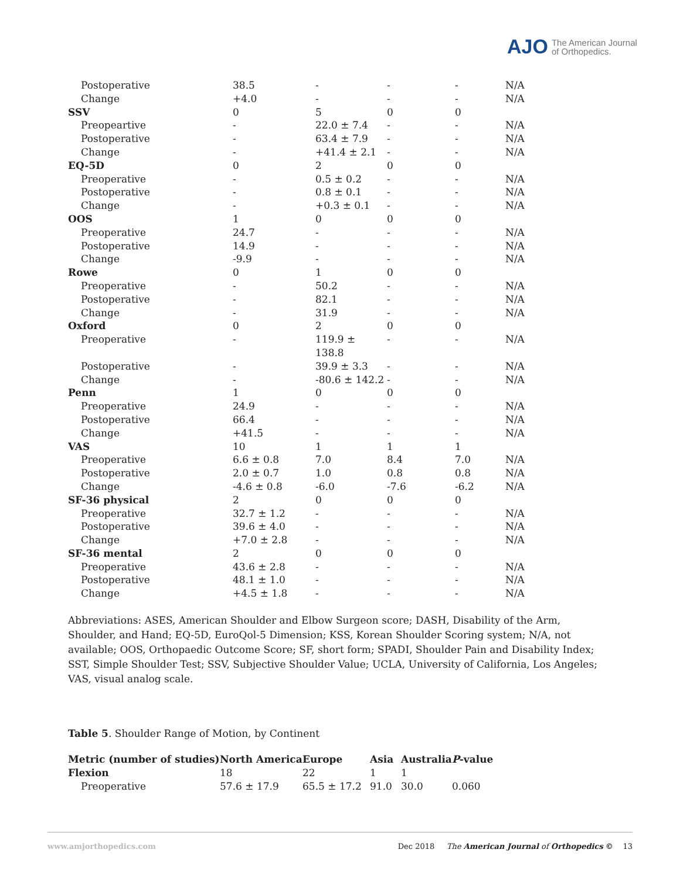AJO The American Journal
of Orthopedics.
| Postoperative | 38.5 | - | - | - | N/A |
| Change | +4.0 | - | - | - | N/A |
| SSV | 0 | 5 | 0 | 0 | |
| Preopeartive | - | 22.0 ± 7.4 | - | - | N/A |
| Postoperative | - | 63.4 ± 7.9 | - | - | N/A |
| Change | - | +41.4 ± 2.1 | - | - | N/A |
| EQ-5D | 0 | 2 | 0 | 0 | |
| Preoperative | - | 0.5 ± 0.2 | - | - | N/A |
| Postoperative | - | 0.8 ± 0.1 | - | - | N/A |
| Change | - | +0.3 ± 0.1 | - | - | N/A |
| OOS | 1 | 0 | 0 | 0 | |
| Preoperative | 24.7 | - | - | - | N/A |
| Postoperative | 14.9 | - | - | - | N/A |
| Change | -9.9 | - | - | - | N/A |
| Rowe | 0 | 1 | 0 | 0 | |
| Preoperative | - | 50.2 | - | - | N/A |
| Postoperative | - | 82.1 | - | - | N/A |
| Change | - | 31.9 | - | - | N/A |
| Oxford | 0 | 2 | 0 | 0 | |
| Preoperative | - | 119.9 ± 138.8 | - | - | N/A |
| Postoperative | - | 39.9 ± 3.3 | - | - | N/A |
| Change | - | -80.6 ± 142.2 | - | - | N/A |
| Penn | 1 | 0 | 0 | 0 | |
| Preoperative | 24.9 | - | - | - | N/A |
| Postoperative | 66.4 | - | - | - | N/A |
| Change | +41.5 | - | - | - | N/A |
| VAS | 10 | 1 | 1 | 1 | |
| Preoperative | 6.6 ± 0.8 | 7.0 | 8.4 | 7.0 | N/A |
| Postoperative | 2.0 ± 0.7 | 1.0 | 0.8 | 0.8 | N/A |
| Change | -4.6 ± 0.8 | -6.0 | -7.6 | -6.2 | N/A |
| SF-36 physical | 2 | 0 | 0 | 0 | |
| Preoperative | 32.7 ± 1.2 | - | - | - | N/A |
| Postoperative | 39.6 ± 4.0 | - | - | - | N/A |
| Change | +7.0 ± 2.8 | - | - | - | N/A |
| SF-36 mental | 2 | 0 | 0 | 0 | |
| Preoperative | 43.6 ± 2.8 | - | - | - | N/A |
| Postoperative | 48.1 ± 1.0 | - | - | - | N/A |
| Change | +4.5 ± 1.8 | - | - | - | N/A |
Abbreviations: ASES, American Shoulder and Elbow Surgeon score; DASH, Disability of the Arm, Shoulder, and Hand; EQ-5D, EuroQol-5 Dimension; KSS, Korean Shoulder Scoring system; N/A, not available; OOS, Orthopaedic Outcome Score; SF, short form; SPADI, Shoulder Pain and Disability Index; SST, Simple Shoulder Test; SSV, Subjective Shoulder Value; UCLA, University of California, Los Angeles; VAS, visual analog scale.
Table 5. Shoulder Range of Motion, by Continent
| Metric (number of studies) | North America | Europe | Asia | Australia | P -value |
| --- | --- | --- | --- | --- | --- |
| Flexion | 18 | 22 | 1 | 1 | |
| Preoperative | 57.6 ± 17.9 | 65.5 ± 17.2 | 91.0 | 30.0 | 0.060 |
www.amjorthopedics.com Dec 2018 The American Journal of Orthopedics © 13